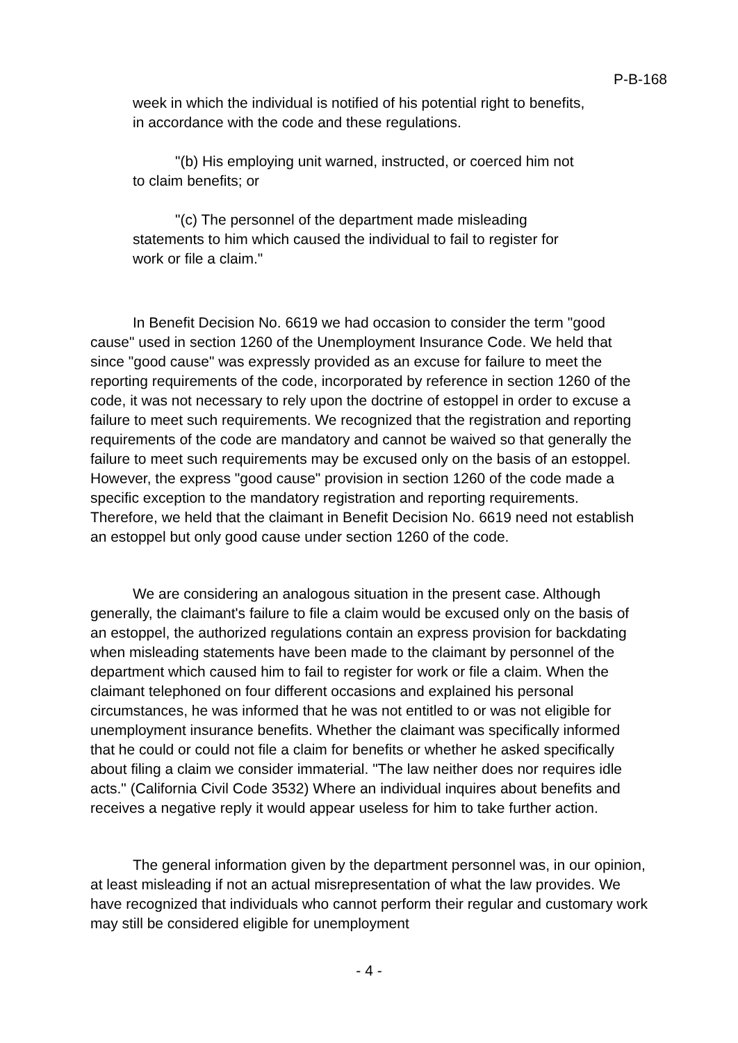P-B-168
week in which the individual is notified of his potential right to benefits, in accordance with the code and these regulations.
"(b) His employing unit warned, instructed, or coerced him not to claim benefits; or
"(c) The personnel of the department made misleading statements to him which caused the individual to fail to register for work or file a claim."
In Benefit Decision No. 6619 we had occasion to consider the term "good cause" used in section 1260 of the Unemployment Insurance Code. We held that since "good cause" was expressly provided as an excuse for failure to meet the reporting requirements of the code, incorporated by reference in section 1260 of the code, it was not necessary to rely upon the doctrine of estoppel in order to excuse a failure to meet such requirements. We recognized that the registration and reporting requirements of the code are mandatory and cannot be waived so that generally the failure to meet such requirements may be excused only on the basis of an estoppel. However, the express "good cause" provision in section 1260 of the code made a specific exception to the mandatory registration and reporting requirements. Therefore, we held that the claimant in Benefit Decision No. 6619 need not establish an estoppel but only good cause under section 1260 of the code.
We are considering an analogous situation in the present case. Although generally, the claimant's failure to file a claim would be excused only on the basis of an estoppel, the authorized regulations contain an express provision for backdating when misleading statements have been made to the claimant by personnel of the department which caused him to fail to register for work or file a claim. When the claimant telephoned on four different occasions and explained his personal circumstances, he was informed that he was not entitled to or was not eligible for unemployment insurance benefits. Whether the claimant was specifically informed that he could or could not file a claim for benefits or whether he asked specifically about filing a claim we consider immaterial. "The law neither does nor requires idle acts." (California Civil Code 3532) Where an individual inquires about benefits and receives a negative reply it would appear useless for him to take further action.
The general information given by the department personnel was, in our opinion, at least misleading if not an actual misrepresentation of what the law provides. We have recognized that individuals who cannot perform their regular and customary work may still be considered eligible for unemployment
- 4 -